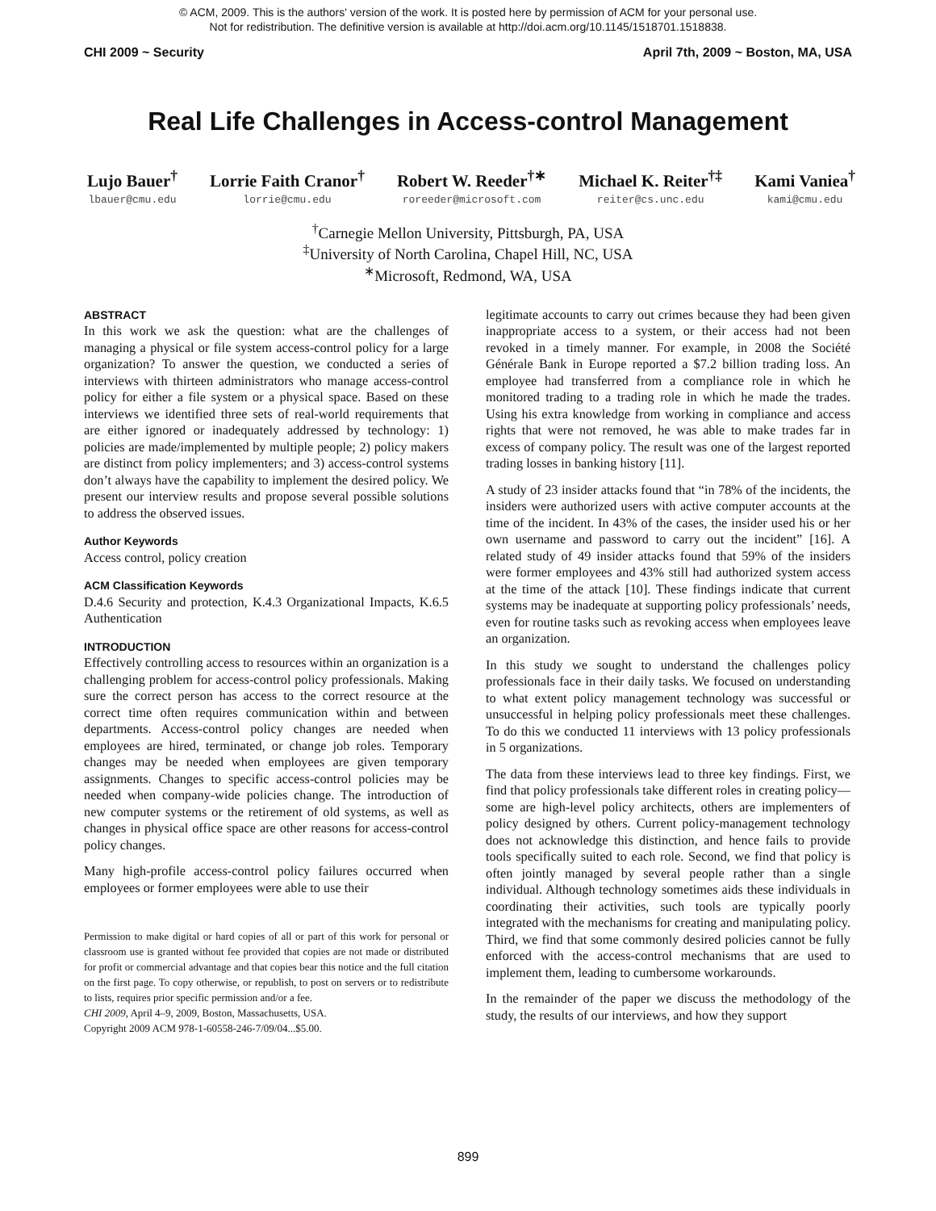© ACM, 2009. This is the authors' version of the work. It is posted here by permission of ACM for your personal use.
Not for redistribution. The definitive version is available at http://doi.acm.org/10.1145/1518701.1518838.
CHI 2009 ~ Security April 7th, 2009 ~ Boston, MA, USA
Real Life Challenges in Access-control Management
Lujo Bauer<sup>†</sup>
lbauer@cmu.edu
Lorrie Faith Cranor<sup>†</sup>
lorrie@cmu.edu
Robert W. Reeder<sup>†∗</sup>
roreeder@microsoft.com
Michael K. Reiter<sup>†‡</sup>
reiter@cs.unc.edu
Kami Vaniea<sup>†</sup>
kami@cmu.edu
<sup>†</sup> Carnegie Mellon University, Pittsburgh, PA, USA
<sup>‡</sup> University of North Carolina, Chapel Hill, NC, USA
<sup>∗</sup>Microsoft, Redmond, WA, USA
ABSTRACT
In this work we ask the question: what are the challenges of managing a physical or file system access-control policy for a large organization? To answer the question, we conducted a series of interviews with thirteen administrators who manage access-control policy for either a file system or a physical space. Based on these interviews we identified three sets of real-world requirements that are either ignored or inadequately addressed by technology: 1) policies are made/implemented by multiple people; 2) policy makers are distinct from policy implementers; and 3) access-control systems don’t always have the capability to implement the desired policy. We present our interview results and propose several possible solutions to address the observed issues.
Author Keywords
Access control, policy creation
ACM Classification Keywords
D.4.6 Security and protection, K.4.3 Organizational Impacts, K.6.5 Authentication
INTRODUCTION
Effectively controlling access to resources within an organization is a challenging problem for access-control policy professionals. Making sure the correct person has access to the correct resource at the correct time often requires communication within and between departments. Access-control policy changes are needed when employees are hired, terminated, or change job roles. Temporary changes may be needed when employees are given temporary assignments. Changes to specific access-control policies may be needed when company-wide policies change. The introduction of new computer systems or the retirement of old systems, as well as changes in physical office space are other reasons for access-control policy changes.
Many high-profile access-control policy failures occurred when employees or former employees were able to use their
Permission to make digital or hard copies of all or part of this work for personal or classroom use is granted without fee provided that copies are not made or distributed for profit or commercial advantage and that copies bear this notice and the full citation on the first page. To copy otherwise, or republish, to post on servers or to redistribute to lists, requires prior specific permission and/or a fee.
CHI 2009, April 4–9, 2009, Boston, Massachusetts, USA.
Copyright 2009 ACM 978-1-60558-246-7/09/04...$5.00.
legitimate accounts to carry out crimes because they had been given inappropriate access to a system, or their access had not been revoked in a timely manner. For example, in 2008 the Société Générale Bank in Europe reported a $7.2 billion trading loss. An employee had transferred from a compliance role in which he monitored trading to a trading role in which he made the trades. Using his extra knowledge from working in compliance and access rights that were not removed, he was able to make trades far in excess of company policy. The result was one of the largest reported trading losses in banking history [11].
A study of 23 insider attacks found that “in 78% of the incidents, the insiders were authorized users with active computer accounts at the time of the incident. In 43% of the cases, the insider used his or her own username and password to carry out the incident” [16]. A related study of 49 insider attacks found that 59% of the insiders were former employees and 43% still had authorized system access at the time of the attack [10]. These findings indicate that current systems may be inadequate at supporting policy professionals’ needs, even for routine tasks such as revoking access when employees leave an organization.
In this study we sought to understand the challenges policy professionals face in their daily tasks. We focused on understanding to what extent policy management technology was successful or unsuccessful in helping policy professionals meet these challenges. To do this we conducted 11 interviews with 13 policy professionals in 5 organizations.
The data from these interviews lead to three key findings. First, we find that policy professionals take different roles in creating policy—some are high-level policy architects, others are implementers of policy designed by others. Current policy-management technology does not acknowledge this distinction, and hence fails to provide tools specifically suited to each role. Second, we find that policy is often jointly managed by several people rather than a single individual. Although technology sometimes aids these individuals in coordinating their activities, such tools are typically poorly integrated with the mechanisms for creating and manipulating policy. Third, we find that some commonly desired policies cannot be fully enforced with the access-control mechanisms that are used to implement them, leading to cumbersome workarounds.
In the remainder of the paper we discuss the methodology of the study, the results of our interviews, and how they support
899